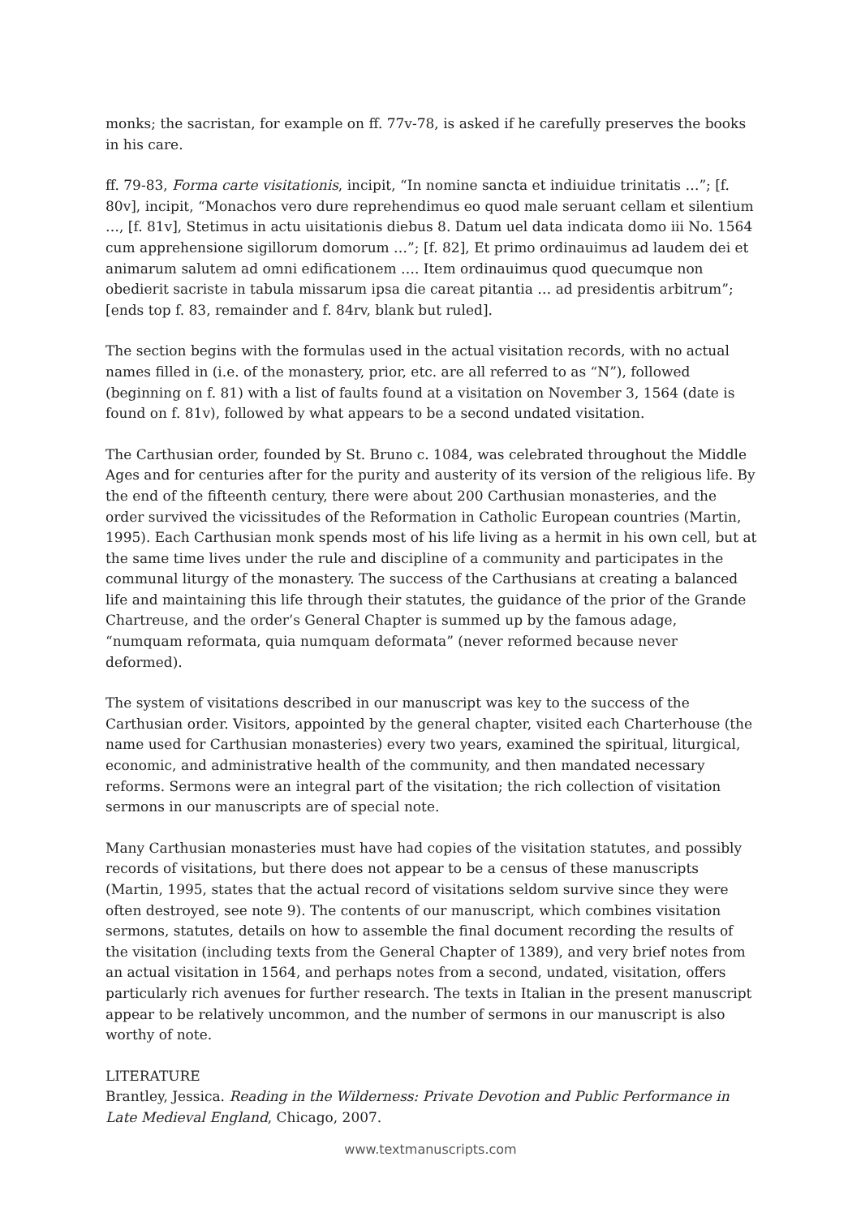monks; the sacristan, for example on ff. 77v-78, is asked if he carefully preserves the books in his care.
ff. 79-83, Forma carte visitationis, incipit, “In nomine sancta et indiuidue trinitatis …”; [f. 80v], incipit, “Monachos vero dure reprehendimus eo quod male seruant cellam et silentium …, [f. 81v], Stetimus in actu uisitationis diebus 8. Datum uel data indicata domo iii No. 1564 cum apprehensione sigillorum domorum …”; [f. 82], Et primo ordinauimus ad laudem dei et animarum salutem ad omni edificationem …. Item ordinauimus quod quecumque non obedierit sacriste in tabula missarum ipsa die careat pitantia … ad presidentis arbitrum”; [ends top f. 83, remainder and f. 84rv, blank but ruled].
The section begins with the formulas used in the actual visitation records, with no actual names filled in (i.e. of the monastery, prior, etc. are all referred to as “N”), followed (beginning on f. 81) with a list of faults found at a visitation on November 3, 1564 (date is found on f. 81v), followed by what appears to be a second undated visitation.
The Carthusian order, founded by St. Bruno c. 1084, was celebrated throughout the Middle Ages and for centuries after for the purity and austerity of its version of the religious life. By the end of the fifteenth century, there were about 200 Carthusian monasteries, and the order survived the vicissitudes of the Reformation in Catholic European countries (Martin, 1995). Each Carthusian monk spends most of his life living as a hermit in his own cell, but at the same time lives under the rule and discipline of a community and participates in the communal liturgy of the monastery. The success of the Carthusians at creating a balanced life and maintaining this life through their statutes, the guidance of the prior of the Grande Chartreuse, and the order’s General Chapter is summed up by the famous adage, “numquam reformata, quia numquam deformata” (never reformed because never deformed).
The system of visitations described in our manuscript was key to the success of the Carthusian order. Visitors, appointed by the general chapter, visited each Charterhouse (the name used for Carthusian monasteries) every two years, examined the spiritual, liturgical, economic, and administrative health of the community, and then mandated necessary reforms. Sermons were an integral part of the visitation; the rich collection of visitation sermons in our manuscripts are of special note.
Many Carthusian monasteries must have had copies of the visitation statutes, and possibly records of visitations, but there does not appear to be a census of these manuscripts (Martin, 1995, states that the actual record of visitations seldom survive since they were often destroyed, see note 9). The contents of our manuscript, which combines visitation sermons, statutes, details on how to assemble the final document recording the results of the visitation (including texts from the General Chapter of 1389), and very brief notes from an actual visitation in 1564, and perhaps notes from a second, undated, visitation, offers particularly rich avenues for further research. The texts in Italian in the present manuscript appear to be relatively uncommon, and the number of sermons in our manuscript is also worthy of note.
LITERATURE
Brantley, Jessica. Reading in the Wilderness: Private Devotion and Public Performance in Late Medieval England, Chicago, 2007.
www.textmanuscripts.com